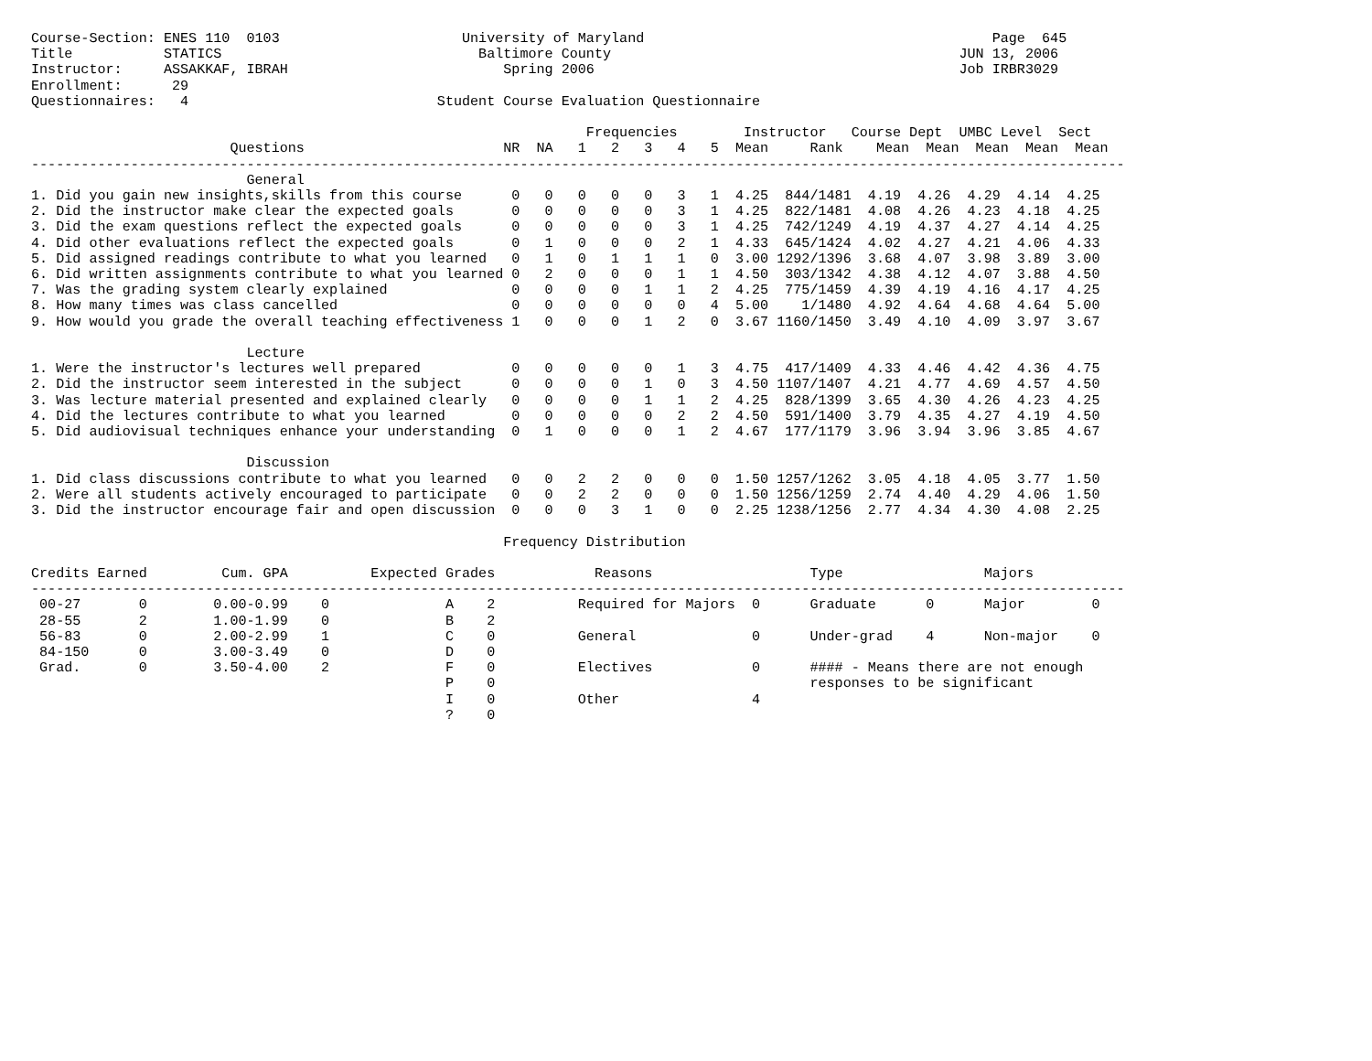Course-Section: ENES 110  0103                      University of Maryland                                          Page  645
Title           STATICS                               Baltimore County                                          JUN 13, 2006
Instructor:     ASSAKKAF, IBRAH                          Spring 2006                                            Job IRBR3029
Enrollment:      29
Questionnaires:   4                              Student Course Evaluation Questionnaire

                                                                   Frequencies        Instructor   Course Dept  UMBC Level  Sect
                        Questions                        NR  NA   1   2   3   4   5  Mean     Rank    Mean  Mean  Mean  Mean  Mean
------------------------------------------------------------------------------------------------------------------------------------
                          General
1. Did you gain new insights,skills from this course      0   0   0   0   0   3   1  4.25  844/1481  4.19  4.26  4.29  4.14  4.25
2. Did the instructor make clear the expected goals       0   0   0   0   0   3   1  4.25  822/1481  4.08  4.26  4.23  4.18  4.25
3. Did the exam questions reflect the expected goals      0   0   0   0   0   3   1  4.25  742/1249  4.19  4.37  4.27  4.14  4.25
4. Did other evaluations reflect the expected goals       0   1   0   0   0   2   1  4.33  645/1424  4.02  4.27  4.21  4.06  4.33
5. Did assigned readings contribute to what you learned   0   1   0   1   1   1   0  3.00 1292/1396  3.68  4.07  3.98  3.89  3.00
6. Did written assignments contribute to what you learned 0   2   0   0   0   1   1  4.50  303/1342  4.38  4.12  4.07  3.88  4.50
7. Was the grading system clearly explained               0   0   0   0   1   1   2  4.25  775/1459  4.39  4.19  4.16  4.17  4.25
8. How many times was class cancelled                     0   0   0   0   0   0   4  5.00    1/1480  4.92  4.64  4.68  4.64  5.00
9. How would you grade the overall teaching effectiveness 1   0   0   0   1   2   0  3.67 1160/1450  3.49  4.10  4.09  3.97  3.67

                          Lecture
1. Were the instructor's lectures well prepared           0   0   0   0   0   1   3  4.75  417/1409  4.33  4.46  4.42  4.36  4.75
2. Did the instructor seem interested in the subject      0   0   0   0   1   0   3  4.50 1107/1407  4.21  4.77  4.69  4.57  4.50
3. Was lecture material presented and explained clearly   0   0   0   0   1   1   2  4.25  828/1399  3.65  4.30  4.26  4.23  4.25
4. Did the lectures contribute to what you learned        0   0   0   0   0   2   2  4.50  591/1400  3.79  4.35  4.27  4.19  4.50
5. Did audiovisual techniques enhance your understanding  0   1   0   0   0   1   2  4.67  177/1179  3.96  3.94  3.96  3.85  4.67

                          Discussion
1. Did class discussions contribute to what you learned   0   0   2   2   0   0   0  1.50 1257/1262  3.05  4.18  4.05  3.77  1.50
2. Were all students actively encouraged to participate   0   0   2   2   0   0   0  1.50 1256/1259  2.74  4.40  4.29  4.06  1.50
3. Did the instructor encourage fair and open discussion  0   0   0   3   1   0   0  2.25 1238/1256  2.77  4.34  4.30  4.08  2.25

                                                         Frequency Distribution

Credits Earned         Cum. GPA          Expected Grades            Reasons                   Type                 Majors
------------------------------------------------------------------------------------------------------------------------------------
 00-27       0        0.00-0.99    0              A    2          Required for Majors  0      Graduate      0      Major        0
 28-55       2        1.00-1.99    0              B    2
 56-83       0        2.00-2.99    1              C    0          General              0      Under-grad    4      Non-major    0
 84-150      0        3.00-3.49    0              D    0
 Grad.       0        3.50-4.00    2              F    0          Electives            0      #### - Means there are not enough
                                                  P    0                                      responses to be significant
                                                  I    0          Other                4
                                                  ?    0